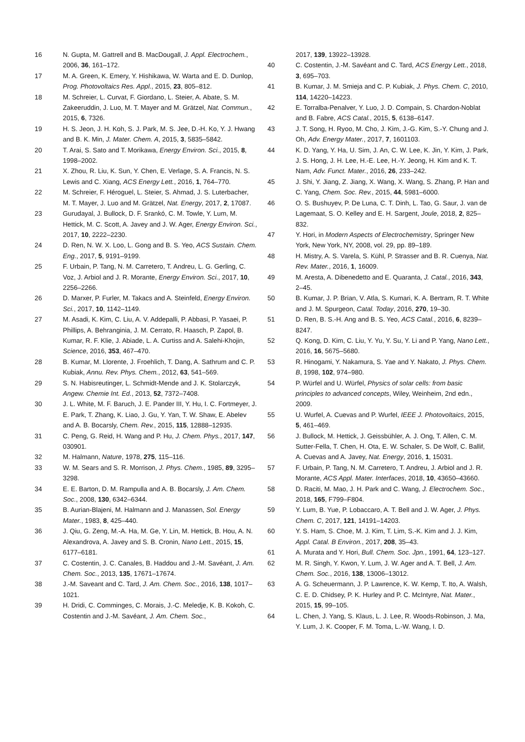16 N. Gupta, M. Gattrell and B. MacDougall, J. Appl. Electrochem., 2006, 36, 161–172.
17 M. A. Green, K. Emery, Y. Hishikawa, W. Warta and E. D. Dunlop, Prog. Photovoltaics Res. Appl., 2015, 23, 805–812.
18 M. Schreier, L. Curvat, F. Giordano, L. Steier, A. Abate, S. M. Zakeeruddin, J. Luo, M. T. Mayer and M. Grätzel, Nat. Commun., 2015, 6, 7326.
19 H. S. Jeon, J. H. Koh, S. J. Park, M. S. Jee, D.-H. Ko, Y. J. Hwang and B. K. Min, J. Mater. Chem. A, 2015, 3, 5835–5842.
20 T. Arai, S. Sato and T. Morikawa, Energy Environ. Sci., 2015, 8, 1998–2002.
21 X. Zhou, R. Liu, K. Sun, Y. Chen, E. Verlage, S. A. Francis, N. S. Lewis and C. Xiang, ACS Energy Lett., 2016, 1, 764–770.
22 M. Schreier, F. Héroguel, L. Steier, S. Ahmad, J. S. Luterbacher, M. T. Mayer, J. Luo and M. Grätzel, Nat. Energy, 2017, 2, 17087.
23 Gurudayal, J. Bullock, D. F. Srankó, C. M. Towle, Y. Lum, M. Hettick, M. C. Scott, A. Javey and J. W. Ager, Energy Environ. Sci., 2017, 10, 2222–2230.
24 D. Ren, N. W. X. Loo, L. Gong and B. S. Yeo, ACS Sustain. Chem. Eng., 2017, 5, 9191–9199.
25 F. Urbain, P. Tang, N. M. Carretero, T. Andreu, L. G. Gerling, C. Voz, J. Arbiol and J. R. Morante, Energy Environ. Sci., 2017, 10, 2256–2266.
26 D. Marxer, P. Furler, M. Takacs and A. Steinfeld, Energy Environ. Sci., 2017, 10, 1142–1149.
27 M. Asadi, K. Kim, C. Liu, A. V. Addepalli, P. Abbasi, P. Yasaei, P. Phillips, A. Behranginia, J. M. Cerrato, R. Haasch, P. Zapol, B. Kumar, R. F. Klie, J. Abiade, L. A. Curtiss and A. Salehi-Khojin, Science, 2016, 353, 467–470.
28 B. Kumar, M. Llorente, J. Froehlich, T. Dang, A. Sathrum and C. P. Kubiak, Annu. Rev. Phys. Chem., 2012, 63, 541–569.
29 S. N. Habisreutinger, L. Schmidt-Mende and J. K. Stolarczyk, Angew. Chemie Int. Ed., 2013, 52, 7372–7408.
30 J. L. White, M. F. Baruch, J. E. Pander III, Y. Hu, I. C. Fortmeyer, J. E. Park, T. Zhang, K. Liao, J. Gu, Y. Yan, T. W. Shaw, E. Abelev and A. B. Bocarsly, Chem. Rev., 2015, 115, 12888–12935.
31 C. Peng, G. Reid, H. Wang and P. Hu, J. Chem. Phys., 2017, 147, 030901.
32 M. Halmann, Nature, 1978, 275, 115–116.
33 W. M. Sears and S. R. Morrison, J. Phys. Chem., 1985, 89, 3295–3298.
34 E. E. Barton, D. M. Rampulla and A. B. Bocarsly, J. Am. Chem. Soc., 2008, 130, 6342–6344.
35 B. Aurian-Blajeni, M. Halmann and J. Manassen, Sol. Energy Mater., 1983, 8, 425–440.
36 J. Qiu, G. Zeng, M.-A. Ha, M. Ge, Y. Lin, M. Hettick, B. Hou, A. N. Alexandrova, A. Javey and S. B. Cronin, Nano Lett., 2015, 15, 6177–6181.
37 C. Costentin, J. C. Canales, B. Haddou and J.-M. Savéant, J. Am. Chem. Soc., 2013, 135, 17671–17674.
38 J.-M. Saveant and C. Tard, J. Am. Chem. Soc., 2016, 138, 1017–1021.
39 H. Dridi, C. Comminges, C. Morais, J.-C. Meledje, K. B. Kokoh, C. Costentin and J.-M. Savéant, J. Am. Chem. Soc.,
2017, 139, 13922–13928.
40 C. Costentin, J.-M. Savéant and C. Tard, ACS Energy Lett., 2018, 3, 695–703.
41 B. Kumar, J. M. Smieja and C. P. Kubiak, J. Phys. Chem. C, 2010, 114, 14220–14223.
42 E. Torralba-Penalver, Y. Luo, J. D. Compain, S. Chardon-Noblat and B. Fabre, ACS Catal., 2015, 5, 6138–6147.
43 J. T. Song, H. Ryoo, M. Cho, J. Kim, J.-G. Kim, S.-Y. Chung and J. Oh, Adv. Energy Mater., 2017, 7, 1601103.
44 K. D. Yang, Y. Ha, U. Sim, J. An, C. W. Lee, K. Jin, Y. Kim, J. Park, J. S. Hong, J. H. Lee, H.-E. Lee, H.-Y. Jeong, H. Kim and K. T. Nam, Adv. Funct. Mater., 2016, 26, 233–242.
45 J. Shi, Y. Jiang, Z. Jiang, X. Wang, X. Wang, S. Zhang, P. Han and C. Yang, Chem. Soc. Rev., 2015, 44, 5981–6000.
46 O. S. Bushuyev, P. De Luna, C. T. Dinh, L. Tao, G. Saur, J. van de Lagemaat, S. O. Kelley and E. H. Sargent, Joule, 2018, 2, 825–832.
47 Y. Hori, in Modern Aspects of Electrochemistry, Springer New York, New York, NY, 2008, vol. 29, pp. 89–189.
48 H. Mistry, A. S. Varela, S. Kühl, P. Strasser and B. R. Cuenya, Nat. Rev. Mater., 2016, 1, 16009.
49 M. Aresta, A. Dibenedetto and E. Quaranta, J. Catal., 2016, 343, 2–45.
50 B. Kumar, J. P. Brian, V. Atla, S. Kumari, K. A. Bertram, R. T. White and J. M. Spurgeon, Catal. Today, 2016, 270, 19–30.
51 D. Ren, B. S.-H. Ang and B. S. Yeo, ACS Catal., 2016, 6, 8239–8247.
52 Q. Kong, D. Kim, C. Liu, Y. Yu, Y. Su, Y. Li and P. Yang, Nano Lett., 2016, 16, 5675–5680.
53 R. Hinogami, Y. Nakamura, S. Yae and Y. Nakato, J. Phys. Chem. B, 1998, 102, 974–980.
54 P. Würfel and U. Würfel, Physics of solar cells: from basic principles to advanced concepts, Wiley, Weinheim, 2nd edn., 2009.
55 U. Wurfel, A. Cuevas and P. Wurfel, IEEE J. Photovoltaics, 2015, 5, 461–469.
56 J. Bullock, M. Hettick, J. Geissbühler, A. J. Ong, T. Allen, C. M. Sutter-Fella, T. Chen, H. Ota, E. W. Schaler, S. De Wolf, C. Ballif, A. Cuevas and A. Javey, Nat. Energy, 2016, 1, 15031.
57 F. Urbain, P. Tang, N. M. Carretero, T. Andreu, J. Arbiol and J. R. Morante, ACS Appl. Mater. Interfaces, 2018, 10, 43650–43660.
58 D. Raciti, M. Mao, J. H. Park and C. Wang, J. Electrochem. Soc., 2018, 165, F799–F804.
59 Y. Lum, B. Yue, P. Lobaccaro, A. T. Bell and J. W. Ager, J. Phys. Chem. C, 2017, 121, 14191–14203.
60 Y. S. Ham, S. Choe, M. J. Kim, T. Lim, S.-K. Kim and J. J. Kim, Appl. Catal. B Environ., 2017, 208, 35–43.
61 A. Murata and Y. Hori, Bull. Chem. Soc. Jpn., 1991, 64, 123–127.
62 M. R. Singh, Y. Kwon, Y. Lum, J. W. Ager and A. T. Bell, J. Am. Chem. Soc., 2016, 138, 13006–13012.
63 A. G. Scheuermann, J. P. Lawrence, K. W. Kemp, T. Ito, A. Walsh, C. E. D. Chidsey, P. K. Hurley and P. C. McIntyre, Nat. Mater., 2015, 15, 99–105.
64 L. Chen, J. Yang, S. Klaus, L. J. Lee, R. Woods-Robinson, J. Ma, Y. Lum, J. K. Cooper, F. M. Toma, L.-W. Wang, I. D.